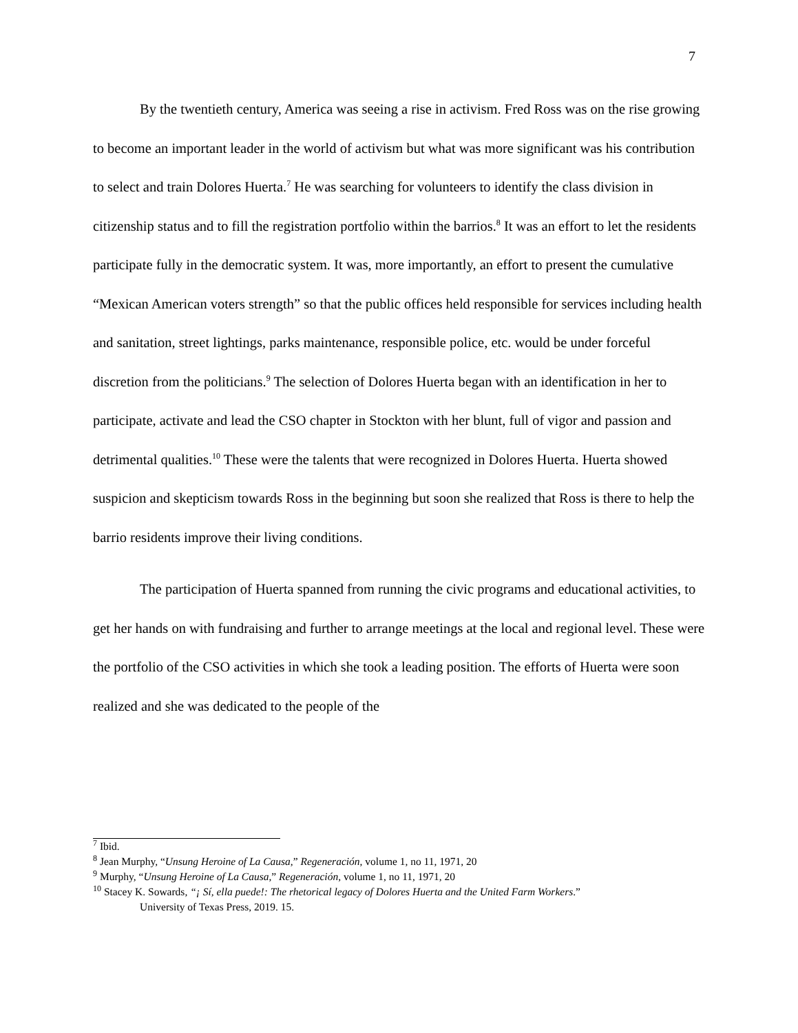7
By the twentieth century, America was seeing a rise in activism. Fred Ross was on the rise growing to become an important leader in the world of activism but what was more significant was his contribution to select and train Dolores Huerta.<sup>7</sup> He was searching for volunteers to identify the class division in citizenship status and to fill the registration portfolio within the barrios.<sup>8</sup> It was an effort to let the residents participate fully in the democratic system. It was, more importantly, an effort to present the cumulative “Mexican American voters strength” so that the public offices held responsible for services including health and sanitation, street lightings, parks maintenance, responsible police, etc. would be under forceful discretion from the politicians.<sup>9</sup> The selection of Dolores Huerta began with an identification in her to participate, activate and lead the CSO chapter in Stockton with her blunt, full of vigor and passion and detrimental qualities.<sup>10</sup> These were the talents that were recognized in Dolores Huerta. Huerta showed suspicion and skepticism towards Ross in the beginning but soon she realized that Ross is there to help the barrio residents improve their living conditions.
The participation of Huerta spanned from running the civic programs and educational activities, to get her hands on with fundraising and further to arrange meetings at the local and regional level. These were the portfolio of the CSO activities in which she took a leading position. The efforts of Huerta were soon realized and she was dedicated to the people of the
<sup>7</sup> Ibid.
<sup>8</sup> Jean Murphy, “Unsung Heroine of La Causa,” Regeneración, volume 1, no 11, 1971, 20
<sup>9</sup> Murphy, “Unsung Heroine of La Causa,” Regeneración, volume 1, no 11, 1971, 20
<sup>10</sup> Stacey K. Sowards, “¡ Sí, ella puede!: The rhetorical legacy of Dolores Huerta and the United Farm Workers.”
University of Texas Press, 2019. 15.